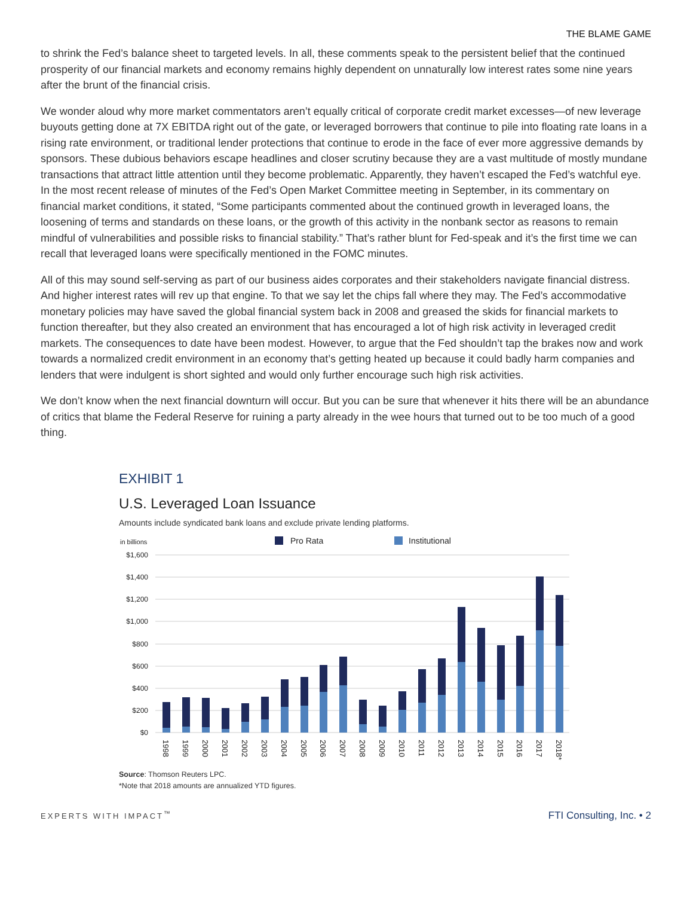THE BLAME GAME
to shrink the Fed’s balance sheet to targeted levels. In all, these comments speak to the persistent belief that the continued prosperity of our financial markets and economy remains highly dependent on unnaturally low interest rates some nine years after the brunt of the financial crisis.
We wonder aloud why more market commentators aren’t equally critical of corporate credit market excesses—of new leverage buyouts getting done at 7X EBITDA right out of the gate, or leveraged borrowers that continue to pile into floating rate loans in a rising rate environment, or traditional lender protections that continue to erode in the face of ever more aggressive demands by sponsors. These dubious behaviors escape headlines and closer scrutiny because they are a vast multitude of mostly mundane transactions that attract little attention until they become problematic. Apparently, they haven’t escaped the Fed’s watchful eye. In the most recent release of minutes of the Fed’s Open Market Committee meeting in September, in its commentary on financial market conditions, it stated, “Some participants commented about the continued growth in leveraged loans, the loosening of terms and standards on these loans, or the growth of this activity in the nonbank sector as reasons to remain mindful of vulnerabilities and possible risks to financial stability.” That’s rather blunt for Fed-speak and it’s the first time we can recall that leveraged loans were specifically mentioned in the FOMC minutes.
All of this may sound self-serving as part of our business aides corporates and their stakeholders navigate financial distress. And higher interest rates will rev up that engine. To that we say let the chips fall where they may. The Fed’s accommodative monetary policies may have saved the global financial system back in 2008 and greased the skids for financial markets to function thereafter, but they also created an environment that has encouraged a lot of high risk activity in leveraged credit markets. The consequences to date have been modest. However, to argue that the Fed shouldn’t tap the brakes now and work towards a normalized credit environment in an economy that’s getting heated up because it could badly harm companies and lenders that were indulgent is short sighted and would only further encourage such high risk activities.
We don’t know when the next financial downturn will occur. But you can be sure that whenever it hits there will be an abundance of critics that blame the Federal Reserve for ruining a party already in the wee hours that turned out to be too much of a good thing.
EXHIBIT 1
U.S. Leveraged Loan Issuance
Amounts include syndicated bank loans and exclude private lending platforms.
in billions
Pro Rata
Institutional
$1,600
$1,400
$1,200
$1,000
$800
$600
$400
$200
$0
1998
1999
2000
2001
2002
2003
2004
2005
2006
2007
2008
2009
2010
2011
2012
2013
2014
2015
2016
2017
2018*
Source: Thomson Reuters LPC.
*Note that 2018 amounts are annualized YTD figures.
EXPERTS WITH IMPACT<sup>™</sup> FTI Consulting, Inc. • 2